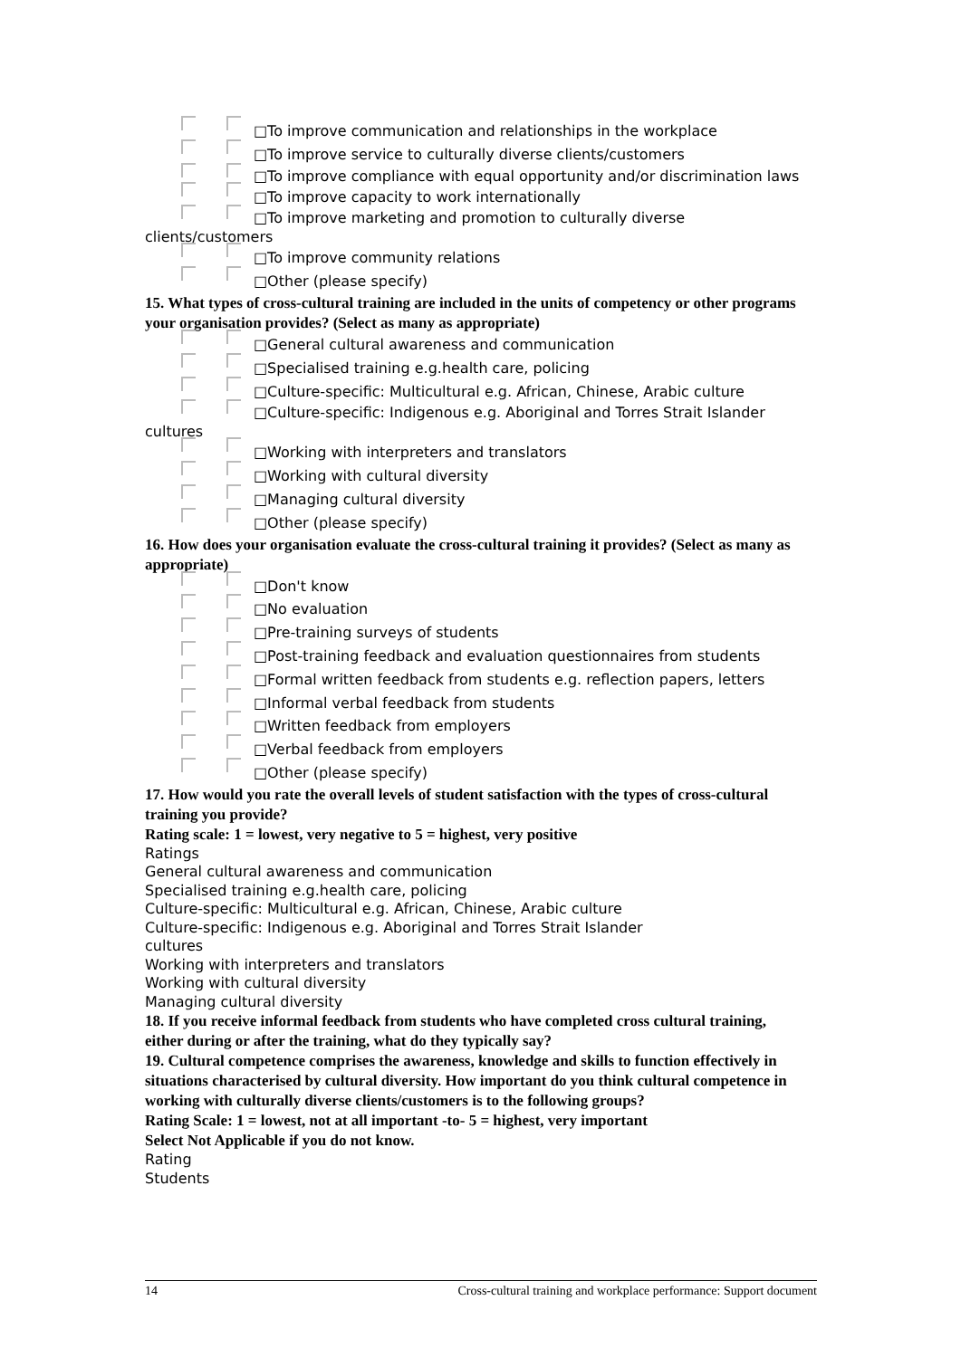□To improve communication and relationships in the workplace
□To improve service to culturally diverse clients/customers
□To improve compliance with equal opportunity and/or discrimination laws
□To improve capacity to work internationally
□To improve marketing and promotion to culturally diverse clients/customers
□To improve community relations
□Other (please specify)
15. What types of cross-cultural training are included in the units of competency or other programs your organisation provides? (Select as many as appropriate)
□General cultural awareness and communication
□Specialised training e.g.health care, policing
□Culture-specific: Multicultural e.g. African, Chinese, Arabic culture
□Culture-specific: Indigenous e.g. Aboriginal and Torres Strait Islander cultures
□Working with interpreters and translators
□Working with cultural diversity
□Managing cultural diversity
□Other (please specify)
16. How does your organisation evaluate the cross-cultural training it provides? (Select as many as appropriate)
□Don't know
□No evaluation
□Pre-training surveys of students
□Post-training feedback and evaluation questionnaires from students
□Formal written feedback from students e.g. reflection papers, letters
□Informal verbal feedback from students
□Written feedback from employers
□Verbal feedback from employers
□Other (please specify)
17. How would you rate the overall levels of student satisfaction with the types of cross-cultural training you provide?
Rating scale: 1 = lowest, very negative to 5 = highest, very positive
Ratings
General cultural awareness and communication
Specialised training e.g.health care, policing
Culture-specific: Multicultural e.g. African, Chinese, Arabic culture
Culture-specific: Indigenous e.g. Aboriginal and Torres Strait Islander
cultures
Working with interpreters and translators
Working with cultural diversity
Managing cultural diversity
18. If you receive informal feedback from students who have completed cross cultural training, either during or after the training, what do they typically say?
19. Cultural competence comprises the awareness, knowledge and skills to function effectively in situations characterised by cultural diversity. How important do you think cultural competence in working with culturally diverse clients/customers is to the following groups?
Rating Scale: 1 = lowest, not at all important -to- 5 = highest, very important
Select Not Applicable if you do not know.
Rating
Students
14 Cross-cultural training and workplace performance: Support document